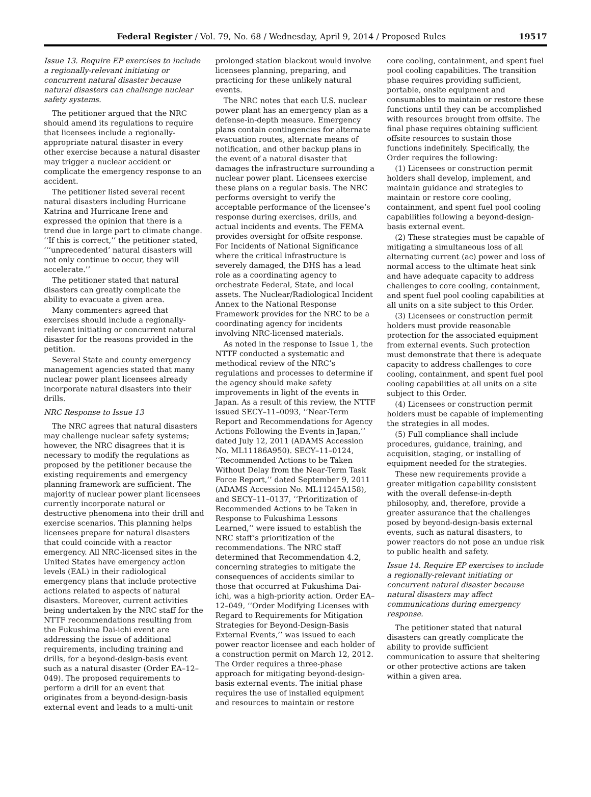Federal Register / Vol. 79, No. 68 / Wednesday, April 9, 2014 / Proposed Rules 19517
Issue 13. Require EP exercises to include a regionally-relevant initiating or concurrent natural disaster because natural disasters can challenge nuclear safety systems.
The petitioner argued that the NRC should amend its regulations to require that licensees include a regionally-appropriate natural disaster in every other exercise because a natural disaster may trigger a nuclear accident or complicate the emergency response to an accident.
The petitioner listed several recent natural disasters including Hurricane Katrina and Hurricane Irene and expressed the opinion that there is a trend due in large part to climate change. ‘‘If this is correct,’’ the petitioner stated, ‘‘‘unprecedented’ natural disasters will not only continue to occur, they will accelerate.’’
The petitioner stated that natural disasters can greatly complicate the ability to evacuate a given area.
Many commenters agreed that exercises should include a regionally-relevant initiating or concurrent natural disaster for the reasons provided in the petition.
Several State and county emergency management agencies stated that many nuclear power plant licensees already incorporate natural disasters into their drills.
NRC Response to Issue 13
The NRC agrees that natural disasters may challenge nuclear safety systems; however, the NRC disagrees that it is necessary to modify the regulations as proposed by the petitioner because the existing requirements and emergency planning framework are sufficient. The majority of nuclear power plant licensees currently incorporate natural or destructive phenomena into their drill and exercise scenarios. This planning helps licensees prepare for natural disasters that could coincide with a reactor emergency. All NRC-licensed sites in the United States have emergency action levels (EAL) in their radiological emergency plans that include protective actions related to aspects of natural disasters. Moreover, current activities being undertaken by the NRC staff for the NTTF recommendations resulting from the Fukushima Dai-ichi event are addressing the issue of additional requirements, including training and drills, for a beyond-design-basis event such as a natural disaster (Order EA–12–049). The proposed requirements to perform a drill for an event that originates from a beyond-design-basis external event and leads to a multi-unit
prolonged station blackout would involve licensees planning, preparing, and practicing for these unlikely natural events.
The NRC notes that each U.S. nuclear power plant has an emergency plan as a defense-in-depth measure. Emergency plans contain contingencies for alternate evacuation routes, alternate means of notification, and other backup plans in the event of a natural disaster that damages the infrastructure surrounding a nuclear power plant. Licensees exercise these plans on a regular basis. The NRC performs oversight to verify the acceptable performance of the licensee’s response during exercises, drills, and actual incidents and events. The FEMA provides oversight for offsite response. For Incidents of National Significance where the critical infrastructure is severely damaged, the DHS has a lead role as a coordinating agency to orchestrate Federal, State, and local assets. The Nuclear/Radiological Incident Annex to the National Response Framework provides for the NRC to be a coordinating agency for incidents involving NRC-licensed materials.
As noted in the response to Issue 1, the NTTF conducted a systematic and methodical review of the NRC’s regulations and processes to determine if the agency should make safety improvements in light of the events in Japan. As a result of this review, the NTTF issued SECY–11–0093, ‘‘Near-Term Report and Recommendations for Agency Actions Following the Events in Japan,’’ dated July 12, 2011 (ADAMS Accession No. ML11186A950). SECY–11–0124, ‘‘Recommended Actions to be Taken Without Delay from the Near-Term Task Force Report,’’ dated September 9, 2011 (ADAMS Accession No. ML11245A158), and SECY–11–0137, ‘‘Prioritization of Recommended Actions to be Taken in Response to Fukushima Lessons Learned,’’ were issued to establish the NRC staff’s prioritization of the recommendations. The NRC staff determined that Recommendation 4.2, concerning strategies to mitigate the consequences of accidents similar to those that occurred at Fukushima Dai-ichi, was a high-priority action. Order EA–12–049, ‘‘Order Modifying Licenses with Regard to Requirements for Mitigation Strategies for Beyond-Design-Basis External Events,’’ was issued to each power reactor licensee and each holder of a construction permit on March 12, 2012. The Order requires a three-phase approach for mitigating beyond-design-basis external events. The initial phase requires the use of installed equipment and resources to maintain or restore
core cooling, containment, and spent fuel pool cooling capabilities. The transition phase requires providing sufficient, portable, onsite equipment and consumables to maintain or restore these functions until they can be accomplished with resources brought from offsite. The final phase requires obtaining sufficient offsite resources to sustain those functions indefinitely. Specifically, the Order requires the following:
(1) Licensees or construction permit holders shall develop, implement, and maintain guidance and strategies to maintain or restore core cooling, containment, and spent fuel pool cooling capabilities following a beyond-design-basis external event.
(2) These strategies must be capable of mitigating a simultaneous loss of all alternating current (ac) power and loss of normal access to the ultimate heat sink and have adequate capacity to address challenges to core cooling, containment, and spent fuel pool cooling capabilities at all units on a site subject to this Order.
(3) Licensees or construction permit holders must provide reasonable protection for the associated equipment from external events. Such protection must demonstrate that there is adequate capacity to address challenges to core cooling, containment, and spent fuel pool cooling capabilities at all units on a site subject to this Order.
(4) Licensees or construction permit holders must be capable of implementing the strategies in all modes.
(5) Full compliance shall include procedures, guidance, training, and acquisition, staging, or installing of equipment needed for the strategies.
These new requirements provide a greater mitigation capability consistent with the overall defense-in-depth philosophy, and, therefore, provide a greater assurance that the challenges posed by beyond-design-basis external events, such as natural disasters, to power reactors do not pose an undue risk to public health and safety.
Issue 14. Require EP exercises to include a regionally-relevant initiating or concurrent natural disaster because natural disasters may affect communications during emergency response.
The petitioner stated that natural disasters can greatly complicate the ability to provide sufficient communication to assure that sheltering or other protective actions are taken within a given area.